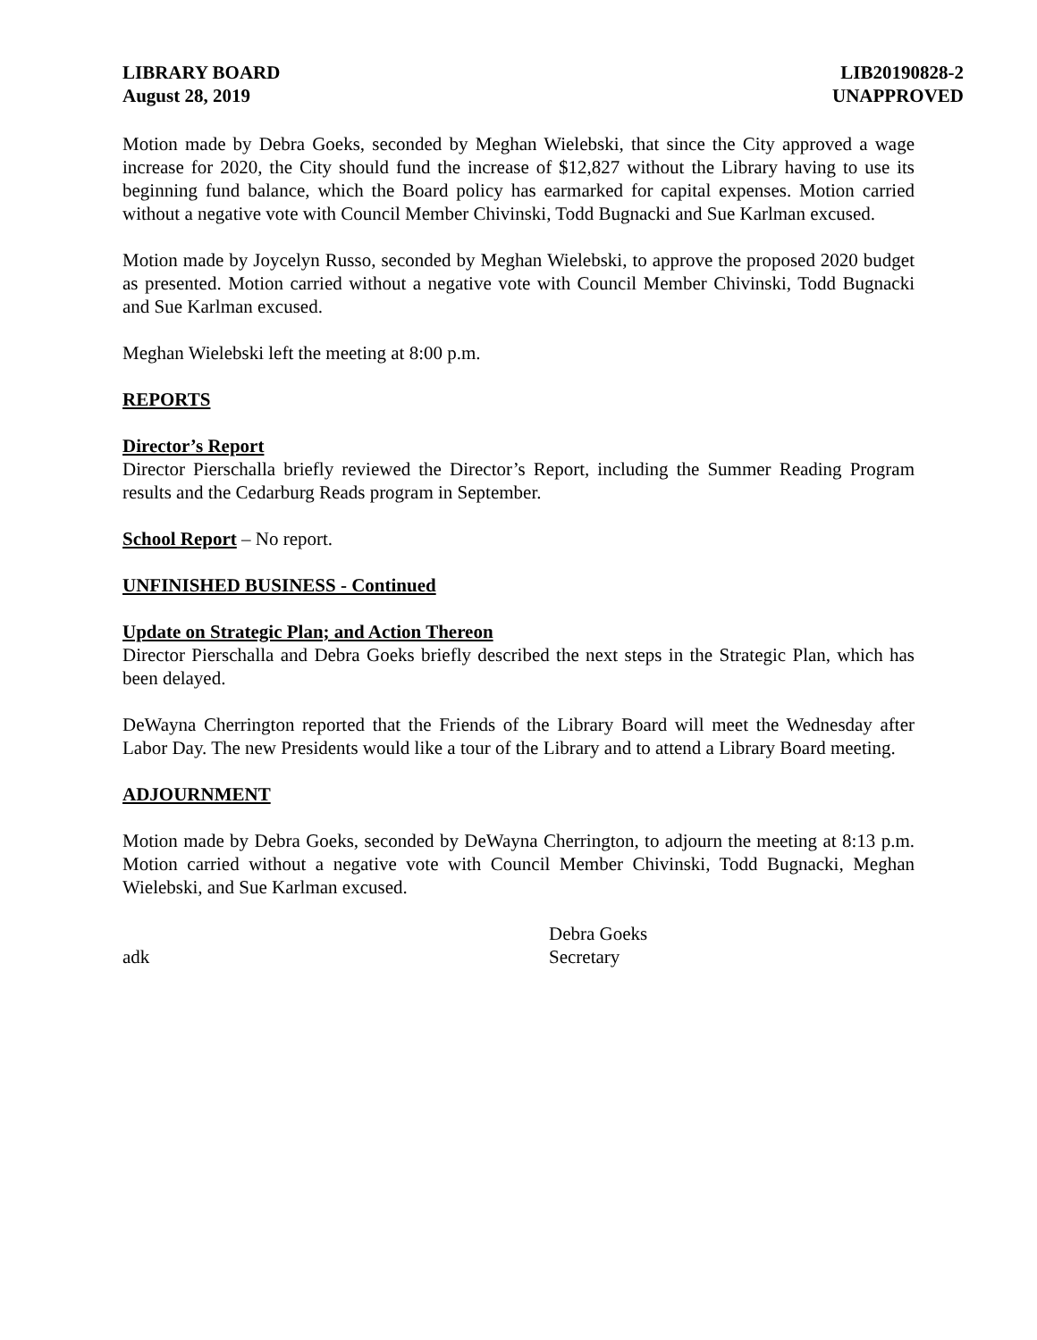LIBRARY BOARD
August 28, 2019
LIB20190828-2
UNAPPROVED
Motion made by Debra Goeks, seconded by Meghan Wielebski, that since the City approved a wage increase for 2020, the City should fund the increase of $12,827 without the Library having to use its beginning fund balance, which the Board policy has earmarked for capital expenses. Motion carried without a negative vote with Council Member Chivinski, Todd Bugnacki and Sue Karlman excused.
Motion made by Joycelyn Russo, seconded by Meghan Wielebski, to approve the proposed 2020 budget as presented. Motion carried without a negative vote with Council Member Chivinski, Todd Bugnacki and Sue Karlman excused.
Meghan Wielebski left the meeting at 8:00 p.m.
REPORTS
Director’s Report
Director Pierschalla briefly reviewed the Director’s Report, including the Summer Reading Program results and the Cedarburg Reads program in September.
School Report – No report.
UNFINISHED BUSINESS - Continued
Update on Strategic Plan; and Action Thereon
Director Pierschalla and Debra Goeks briefly described the next steps in the Strategic Plan, which has been delayed.
DeWayna Cherrington reported that the Friends of the Library Board will meet the Wednesday after Labor Day. The new Presidents would like a tour of the Library and to attend a Library Board meeting.
ADJOURNMENT
Motion made by Debra Goeks, seconded by DeWayna Cherrington, to adjourn the meeting at 8:13 p.m. Motion carried without a negative vote with Council Member Chivinski, Todd Bugnacki, Meghan Wielebski, and Sue Karlman excused.
adk Debra Goeks
Secretary